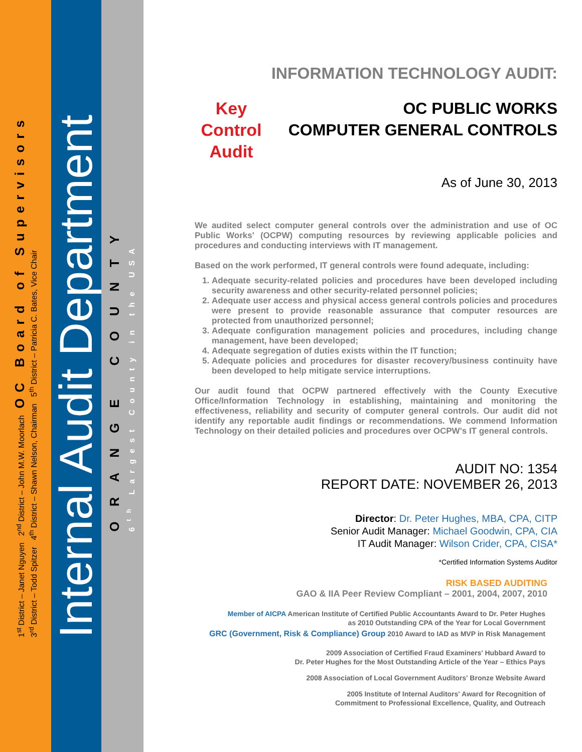1<sup>st</sup> District – Janet Nguyen 2<sup>nd</sup> District – John M.W. Moorlach OC Board of Supervisors
3<sup>rd</sup> District – Todd Spitzer 4<sup>th</sup> District – Shawn Nelson, Chairman 5<sup>th</sup> District – Patricia C. Bates, Vice Chair
Internal Audit Department
ORANGE COUNTY
6<sup>th</sup> Largest County in the USA
INFORMATION TECHNOLOGY AUDIT:
Key
Control
Audit
OC PUBLIC WORKS
COMPUTER GENERAL CONTROLS
As of June 30, 2013
We audited select computer general controls over the administration and use of OC Public Works' (OCPW) computing resources by reviewing applicable policies and procedures and conducting interviews with IT management.
Based on the work performed, IT general controls were found adequate, including:
1. Adequate security-related policies and procedures have been developed including security awareness and other security-related personnel policies;
2. Adequate user access and physical access general controls policies and procedures were present to provide reasonable assurance that computer resources are protected from unauthorized personnel;
3. Adequate configuration management policies and procedures, including change management, have been developed;
4. Adequate segregation of duties exists within the IT function;
5. Adequate policies and procedures for disaster recovery/business continuity have been developed to help mitigate service interruptions.
Our audit found that OCPW partnered effectively with the County Executive Office/Information Technology in establishing, maintaining and monitoring the effectiveness, reliability and security of computer general controls. Our audit did not identify any reportable audit findings or recommendations. We commend Information Technology on their detailed policies and procedures over OCPW's IT general controls.
AUDIT NO: 1354
REPORT DATE: NOVEMBER 26, 2013
Director: Dr. Peter Hughes, MBA, CPA, CITP
Senior Audit Manager: Michael Goodwin, CPA, CIA
IT Audit Manager: Wilson Crider, CPA, CISA*
*Certified Information Systems Auditor
RISK BASED AUDITING
GAO & IIA Peer Review Compliant – 2001, 2004, 2007, 2010
Member of AICPA American Institute of Certified Public Accountants Award to Dr. Peter Hughes
as 2010 Outstanding CPA of the Year for Local Government
GRC (Government, Risk & Compliance) Group 2010 Award to IAD as MVP in Risk Management
2009 Association of Certified Fraud Examiners' Hubbard Award to
Dr. Peter Hughes for the Most Outstanding Article of the Year – Ethics Pays
2008 Association of Local Government Auditors' Bronze Website Award
2005 Institute of Internal Auditors' Award for Recognition of
Commitment to Professional Excellence, Quality, and Outreach